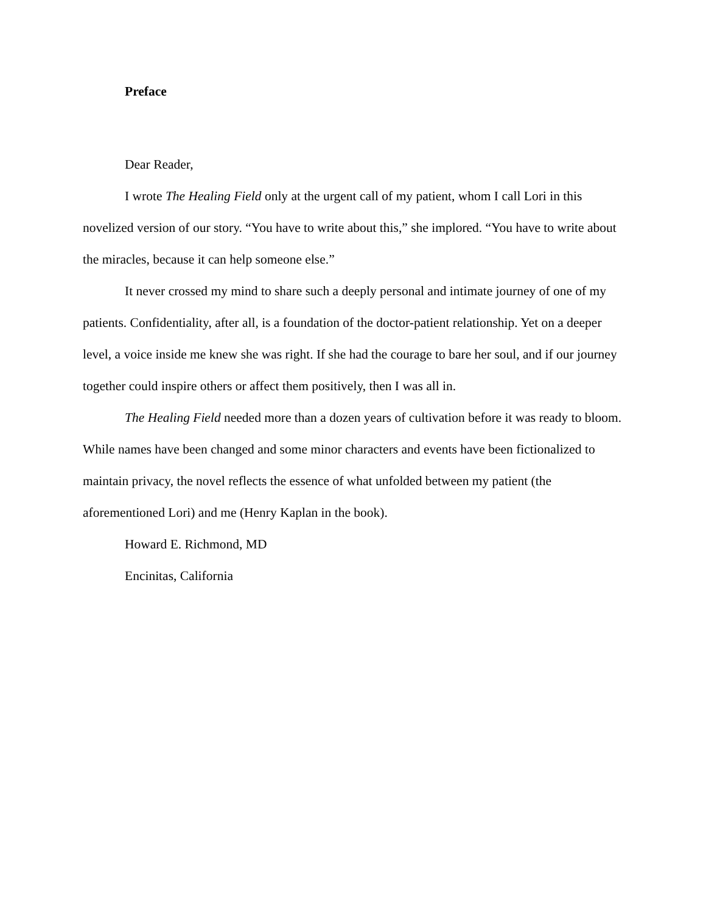Preface
Dear Reader,
I wrote The Healing Field only at the urgent call of my patient, whom I call Lori in this novelized version of our story. “You have to write about this,” she implored. “You have to write about the miracles, because it can help someone else.”
It never crossed my mind to share such a deeply personal and intimate journey of one of my patients. Confidentiality, after all, is a foundation of the doctor-patient relationship. Yet on a deeper level, a voice inside me knew she was right. If she had the courage to bare her soul, and if our journey together could inspire others or affect them positively, then I was all in.
The Healing Field needed more than a dozen years of cultivation before it was ready to bloom. While names have been changed and some minor characters and events have been fictionalized to maintain privacy, the novel reflects the essence of what unfolded between my patient (the aforementioned Lori) and me (Henry Kaplan in the book).
Howard E. Richmond, MD
Encinitas, California